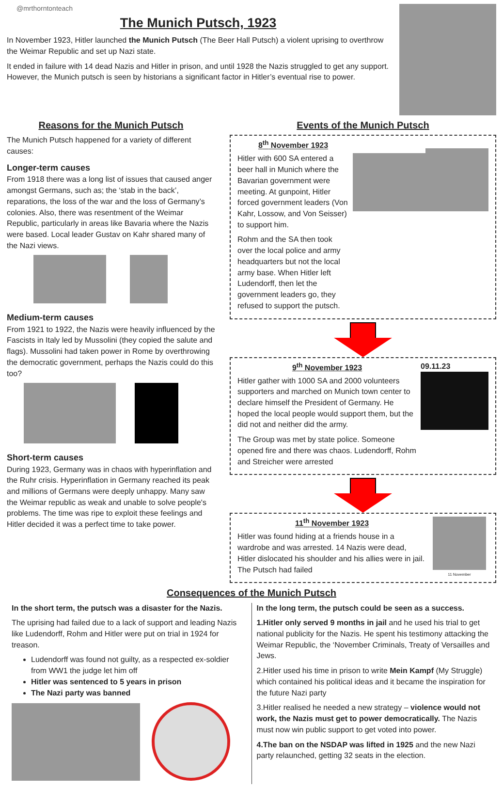@mrthorntonteach
The Munich Putsch, 1923
In November 1923, Hitler launched the Munich Putsch (The Beer Hall Putsch) a violent uprising to overthrow the Weimar Republic and set up Nazi state.
It ended in failure with 14 dead Nazis and Hitler in prison, and until 1928 the Nazis struggled to get any support. However, the Munich putsch is seen by historians a significant factor in Hitler’s eventual rise to power.
Reasons for the Munich Putsch
The Munich Putsch happened for a variety of different causes:
Longer-term causes
From 1918 there was a long list of issues that caused anger amongst Germans, such as; the ‘stab in the back’, reparations, the loss of the war and the loss of Germany’s colonies. Also, there was resentment of the Weimar Republic, particularly in areas like Bavaria where the Nazis were based. Local leader Gustav on Kahr shared many of the Nazi views.
Medium-term causes
From 1921 to 1922, the Nazis were heavily influenced by the Fascists in Italy led by Mussolini (they copied the salute and flags). Mussolini had taken power in Rome by overthrowing the democratic government, perhaps the Nazis could do this too?
Short-term causes
During 1923, Germany was in chaos with hyperinflation and the Ruhr crisis. Hyperinflation in Germany reached its peak and millions of Germans were deeply unhappy. Many saw the Weimar republic as weak and unable to solve people's problems. The time was ripe to exploit these feelings and Hitler decided it was a perfect time to take power.
Events of the Munich Putsch
8<sup>th</sup> November 1923
Hitler with 600 SA entered a beer hall in Munich where the Bavarian government were meeting. At gunpoint, Hitler forced government leaders (Von Kahr, Lossow, and Von Seisser) to support him.
Rohm and the SA then took over the local police and army headquarters but not the local army base. When Hitler left Ludendorff, then let the government leaders go, they refused to support the putsch.
9<sup>th</sup> November 1923
Hitler gather with 1000 SA and 2000 volunteers supporters and marched on Munich town center to declare himself the President of Germany. He hoped the local people would support them, but the did not and neither did the army.
The Group was met by state police. Someone opened fire and there was chaos. Ludendorff, Rohm and Streicher were arrested
09.11.23
11<sup>th</sup> November 1923
Hitler was found hiding at a friends house in a wardrobe and was arrested. 14 Nazis were dead, Hitler dislocated his shoulder and his allies were in jail. The Putsch had failed
11 November
Consequences of the Munich Putsch
In the short term, the putsch was a disaster for the Nazis.
The uprising had failed due to a lack of support and leading Nazis like Ludendorff, Rohm and Hitler were put on trial in 1924 for treason.
Ludendorff was found not guilty, as a respected ex-soldier from WW1 the judge let him off
Hitler was sentenced to 5 years in prison
The Nazi party was banned
In the long term, the putsch could be seen as a success.
1.Hitler only served 9 months in jail and he used his trial to get national publicity for the Nazis. He spent his testimony attacking the Weimar Republic, the ‘November Criminals, Treaty of Versailles and Jews.
2.Hitler used his time in prison to write Mein Kampf (My Struggle) which contained his political ideas and it became the inspiration for the future Nazi party
3.Hitler realised he needed a new strategy – violence would not work, the Nazis must get to power democratically. The Nazis must now win public support to get voted into power.
4.The ban on the NSDAP was lifted in 1925 and the new Nazi party relaunched, getting 32 seats in the election.